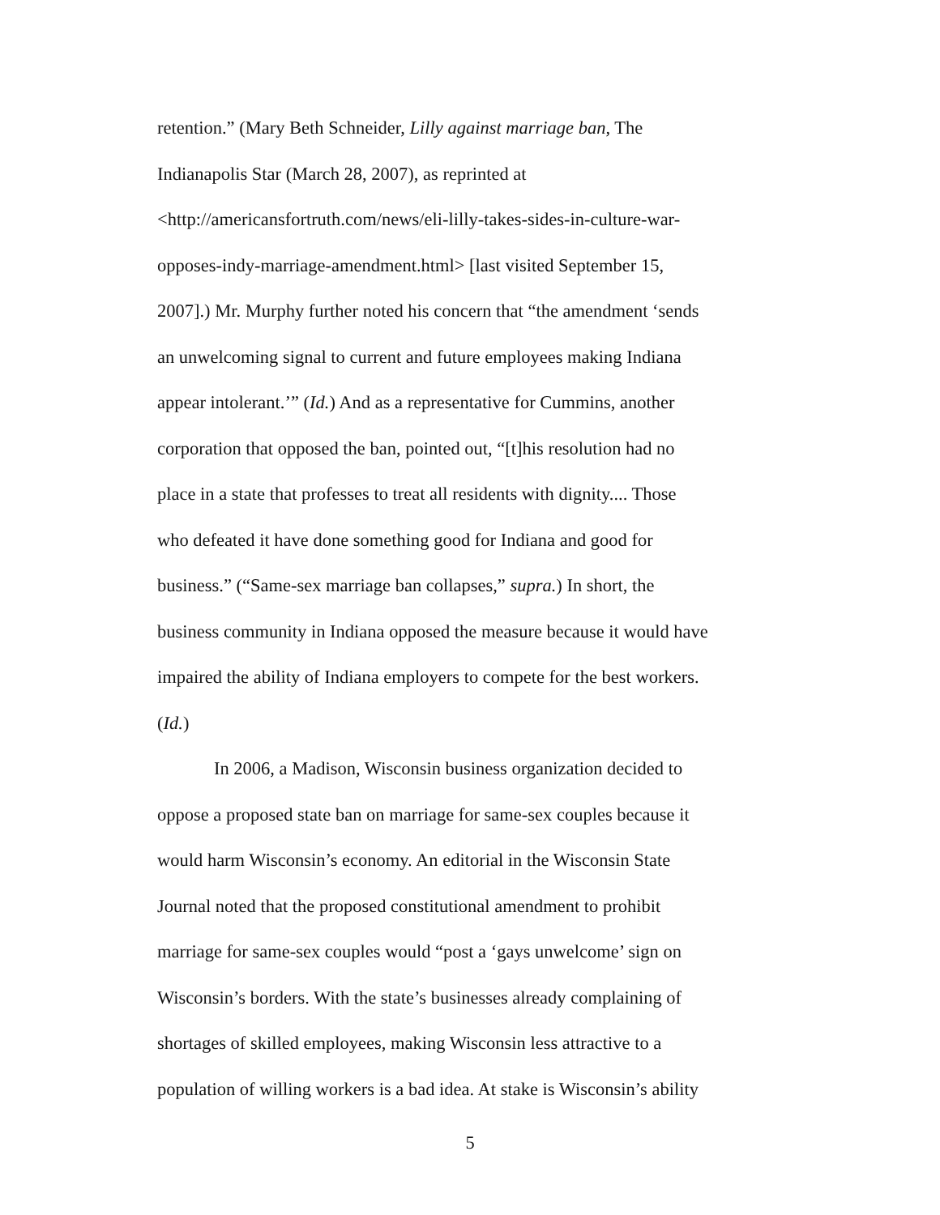retention.” (Mary Beth Schneider, Lilly against marriage ban, The
Indianapolis Star (March 28, 2007), as reprinted at
<http://americansfortruth.com/news/eli-lilly-takes-sides-in-culture-war-
opposes-indy-marriage-amendment.html> [last visited September 15,
2007].) Mr. Murphy further noted his concern that “the amendment ‘sends
an unwelcoming signal to current and future employees making Indiana
appear intolerant.’” (Id.) And as a representative for Cummins, another
corporation that opposed the ban, pointed out, “[t]his resolution had no
place in a state that professes to treat all residents with dignity.... Those
who defeated it have done something good for Indiana and good for
business.” (“Same-sex marriage ban collapses,” supra.) In short, the
business community in Indiana opposed the measure because it would have
impaired the ability of Indiana employers to compete for the best workers.
(Id.)
In 2006, a Madison, Wisconsin business organization decided to
oppose a proposed state ban on marriage for same-sex couples because it
would harm Wisconsin’s economy. An editorial in the Wisconsin State
Journal noted that the proposed constitutional amendment to prohibit
marriage for same-sex couples would “post a ‘gays unwelcome’ sign on
Wisconsin’s borders. With the state’s businesses already complaining of
shortages of skilled employees, making Wisconsin less attractive to a
population of willing workers is a bad idea. At stake is Wisconsin’s ability
5